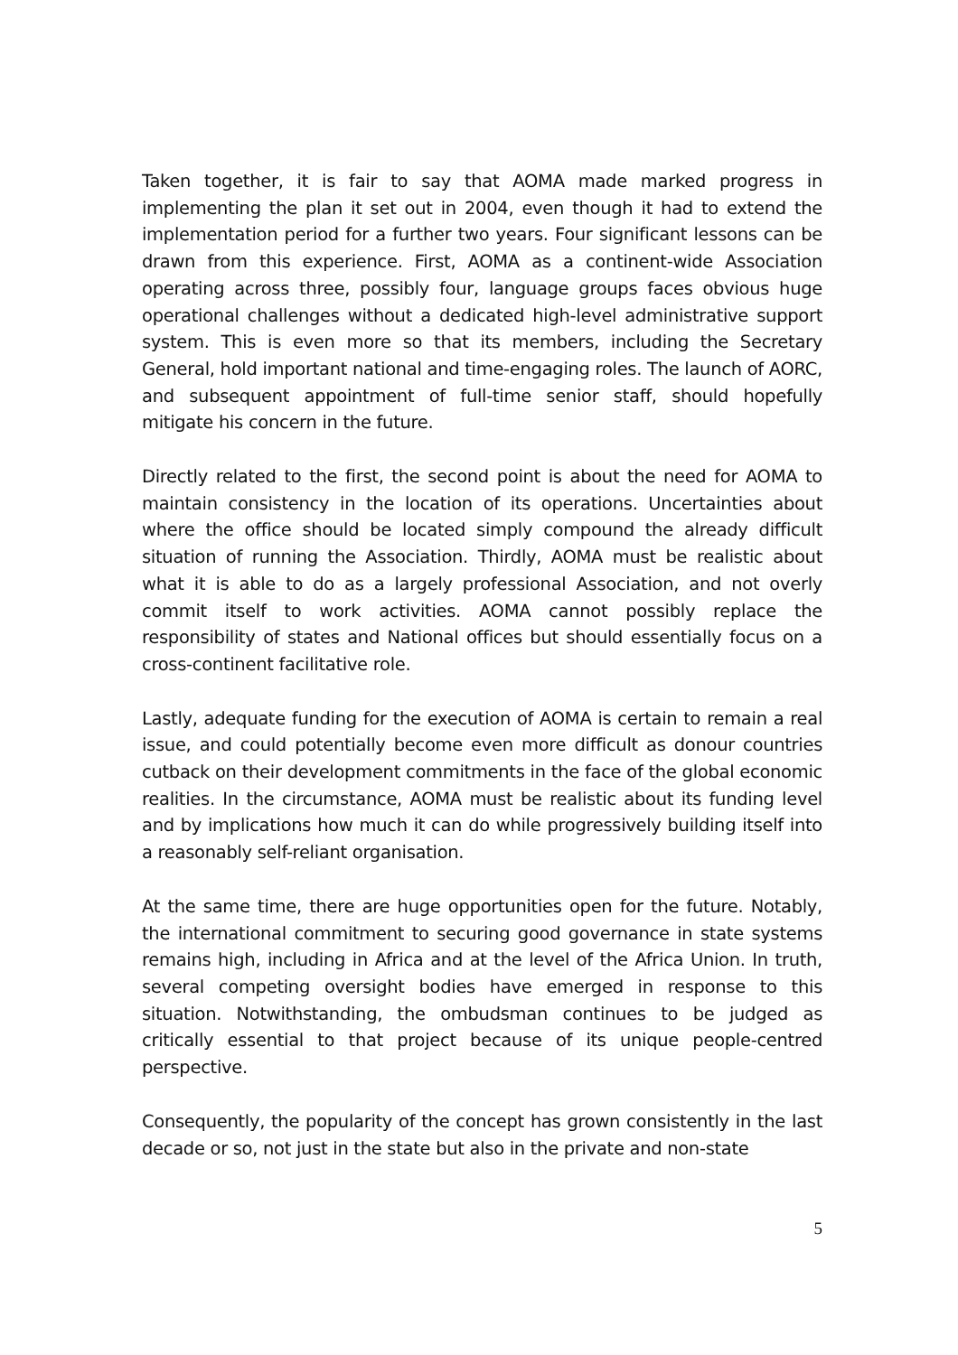Taken together, it is fair to say that AOMA made marked progress in implementing the plan it set out in 2004, even though it had to extend the implementation period for a further two years. Four significant lessons can be drawn from this experience. First, AOMA as a continent-wide Association operating across three, possibly four, language groups faces obvious huge operational challenges without a dedicated high-level administrative support system. This is even more so that its members, including the Secretary General, hold important national and time-engaging roles. The launch of AORC, and subsequent appointment of full-time senior staff, should hopefully mitigate his concern in the future.
Directly related to the first, the second point is about the need for AOMA to maintain consistency in the location of its operations. Uncertainties about where the office should be located simply compound the already difficult situation of running the Association. Thirdly, AOMA must be realistic about what it is able to do as a largely professional Association, and not overly commit itself to work activities. AOMA cannot possibly replace the responsibility of states and National offices but should essentially focus on a cross-continent facilitative role.
Lastly, adequate funding for the execution of AOMA is certain to remain a real issue, and could potentially become even more difficult as donour countries cutback on their development commitments in the face of the global economic realities. In the circumstance, AOMA must be realistic about its funding level and by implications how much it can do while progressively building itself into a reasonably self-reliant organisation.
At the same time, there are huge opportunities open for the future. Notably, the international commitment to securing good governance in state systems remains high, including in Africa and at the level of the Africa Union. In truth, several competing oversight bodies have emerged in response to this situation. Notwithstanding, the ombudsman continues to be judged as critically essential to that project because of its unique people-centred perspective.
Consequently, the popularity of the concept has grown consistently in the last decade or so, not just in the state but also in the private and non-state
5